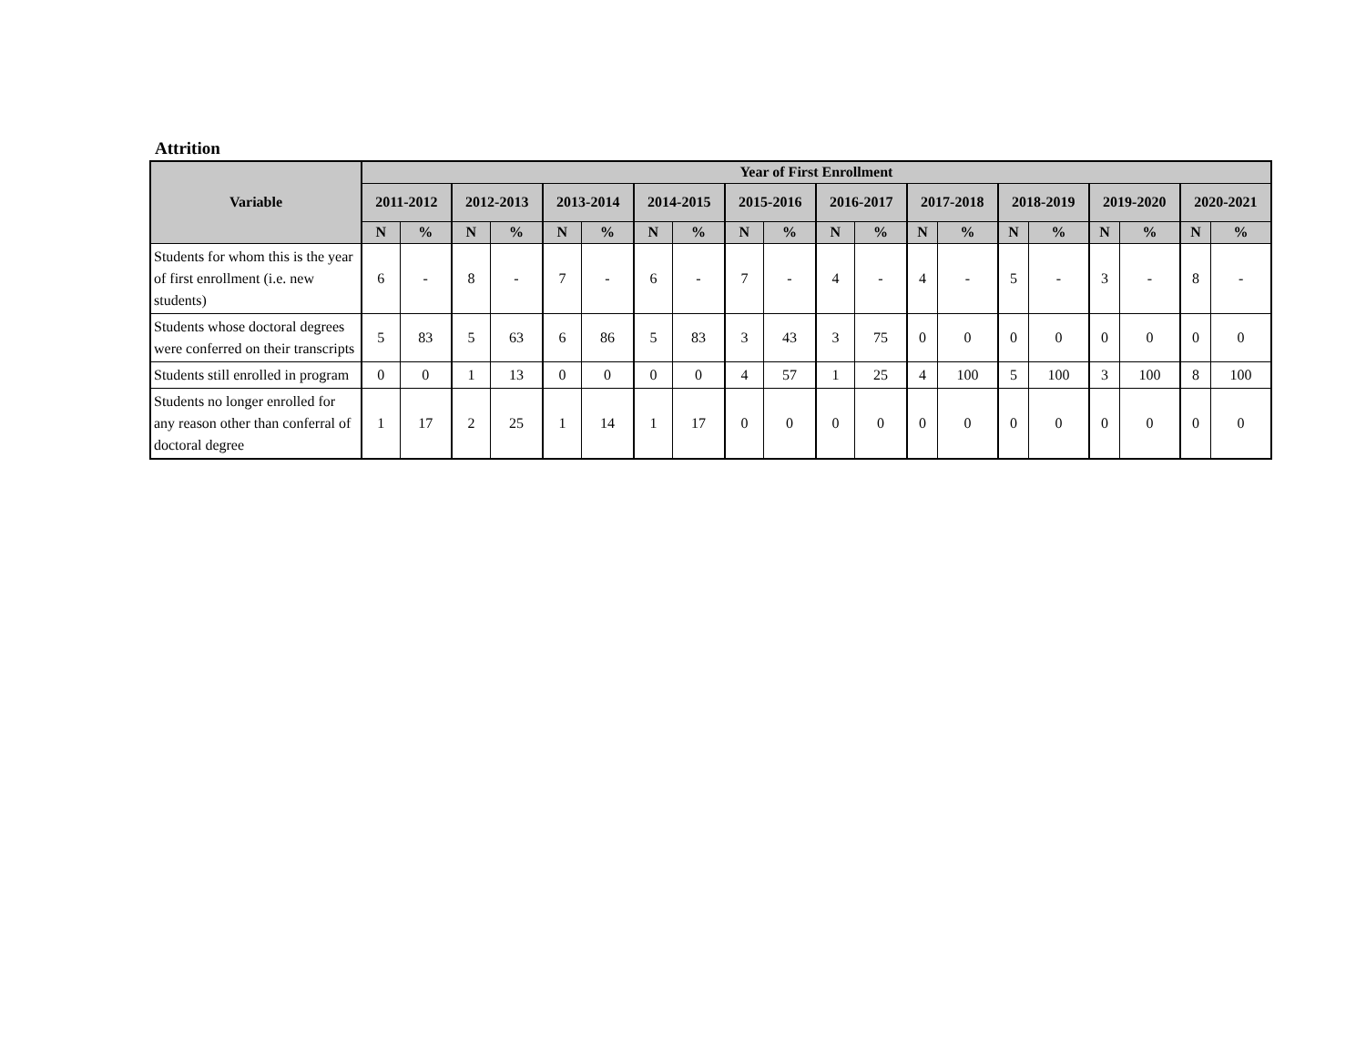Attrition
| Variable | Year of First Enrollment | | | | | | | | | | | | | | | | | | | |
| --- | --- | --- | --- | --- | --- | --- | --- | --- | --- | --- | --- | --- | --- | --- | --- | --- | --- | --- | --- | --- |
| | 2011-2012 | | 2012-2013 | | 2013-2014 | | 2014-2015 | | 2015-2016 | | 2016-2017 | | 2017-2018 | | 2018-2019 | | 2019-2020 | | 2020-2021 | |
| | N | % | N | % | N | % | N | % | N | % | N | % | N | % | N | % | N | % | N | % |
| Students for whom this is the year of first enrollment (i.e. new students) | 6 | - | 8 | - | 7 | - | 6 | - | 7 | - | 4 | - | 4 | - | 5 | - | 3 | - | 8 | - |
| Students whose doctoral degrees were conferred on their transcripts | 5 | 83 | 5 | 63 | 6 | 86 | 5 | 83 | 3 | 43 | 3 | 75 | 0 | 0 | 0 | 0 | 0 | 0 | 0 | 0 |
| Students still enrolled in program | 0 | 0 | 1 | 13 | 0 | 0 | 0 | 0 | 4 | 57 | 1 | 25 | 4 | 100 | 5 | 100 | 3 | 100 | 8 | 100 |
| Students no longer enrolled for any reason other than conferral of doctoral degree | 1 | 17 | 2 | 25 | 1 | 14 | 1 | 17 | 0 | 0 | 0 | 0 | 0 | 0 | 0 | 0 | 0 | 0 | 0 | 0 |